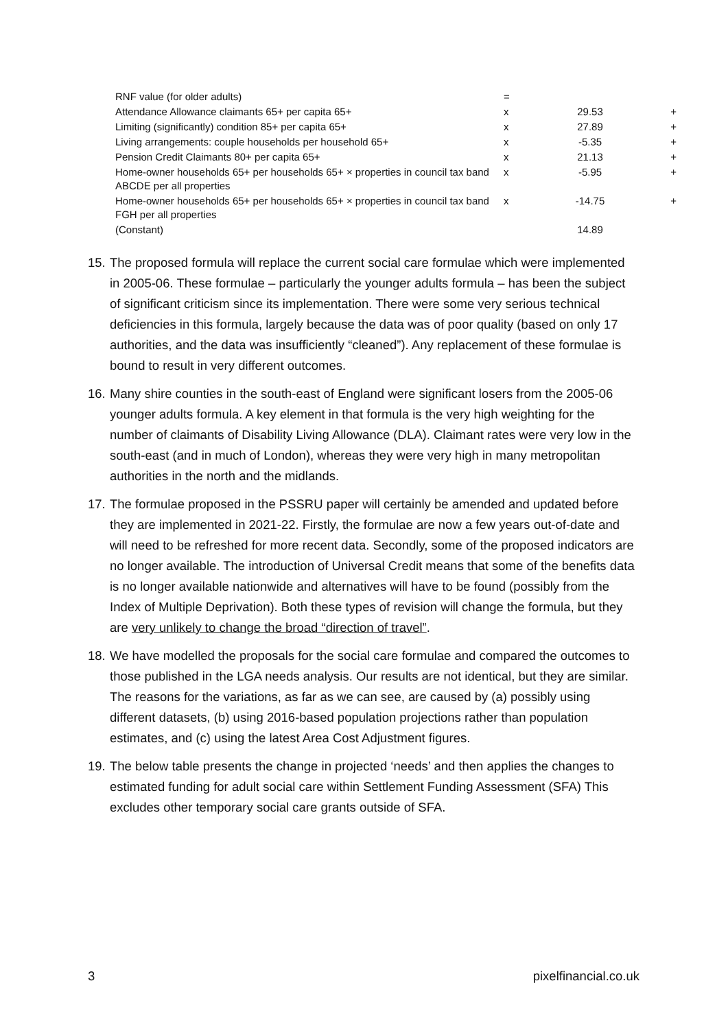| RNF value (for older adults) | = | | |
| Attendance Allowance claimants 65+ per capita 65+ | x | 29.53 | + |
| Limiting (significantly) condition 85+ per capita 65+ | x | 27.89 | + |
| Living arrangements: couple households per household 65+ | x | -5.35 | + |
| Pension Credit Claimants 80+ per capita 65+ | x | 21.13 | + |
| Home-owner households 65+ per households 65+ × properties in council tax band ABCDE per all properties | x | -5.95 | + |
| Home-owner households 65+ per households 65+ × properties in council tax band FGH per all properties | x | -14.75 | + |
| (Constant) | | 14.89 | |
15. The proposed formula will replace the current social care formulae which were implemented in 2005-06. These formulae – particularly the younger adults formula – has been the subject of significant criticism since its implementation. There were some very serious technical deficiencies in this formula, largely because the data was of poor quality (based on only 17 authorities, and the data was insufficiently “cleaned”). Any replacement of these formulae is bound to result in very different outcomes.
16. Many shire counties in the south-east of England were significant losers from the 2005-06 younger adults formula. A key element in that formula is the very high weighting for the number of claimants of Disability Living Allowance (DLA). Claimant rates were very low in the south-east (and in much of London), whereas they were very high in many metropolitan authorities in the north and the midlands.
17. The formulae proposed in the PSSRU paper will certainly be amended and updated before they are implemented in 2021-22. Firstly, the formulae are now a few years out-of-date and will need to be refreshed for more recent data. Secondly, some of the proposed indicators are no longer available. The introduction of Universal Credit means that some of the benefits data is no longer available nationwide and alternatives will have to be found (possibly from the Index of Multiple Deprivation). Both these types of revision will change the formula, but they are very unlikely to change the broad “direction of travel”.
18. We have modelled the proposals for the social care formulae and compared the outcomes to those published in the LGA needs analysis. Our results are not identical, but they are similar. The reasons for the variations, as far as we can see, are caused by (a) possibly using different datasets, (b) using 2016-based population projections rather than population estimates, and (c) using the latest Area Cost Adjustment figures.
19. The below table presents the change in projected ‘needs’ and then applies the changes to estimated funding for adult social care within Settlement Funding Assessment (SFA) This excludes other temporary social care grants outside of SFA.
3 pixelfinancial.co.uk